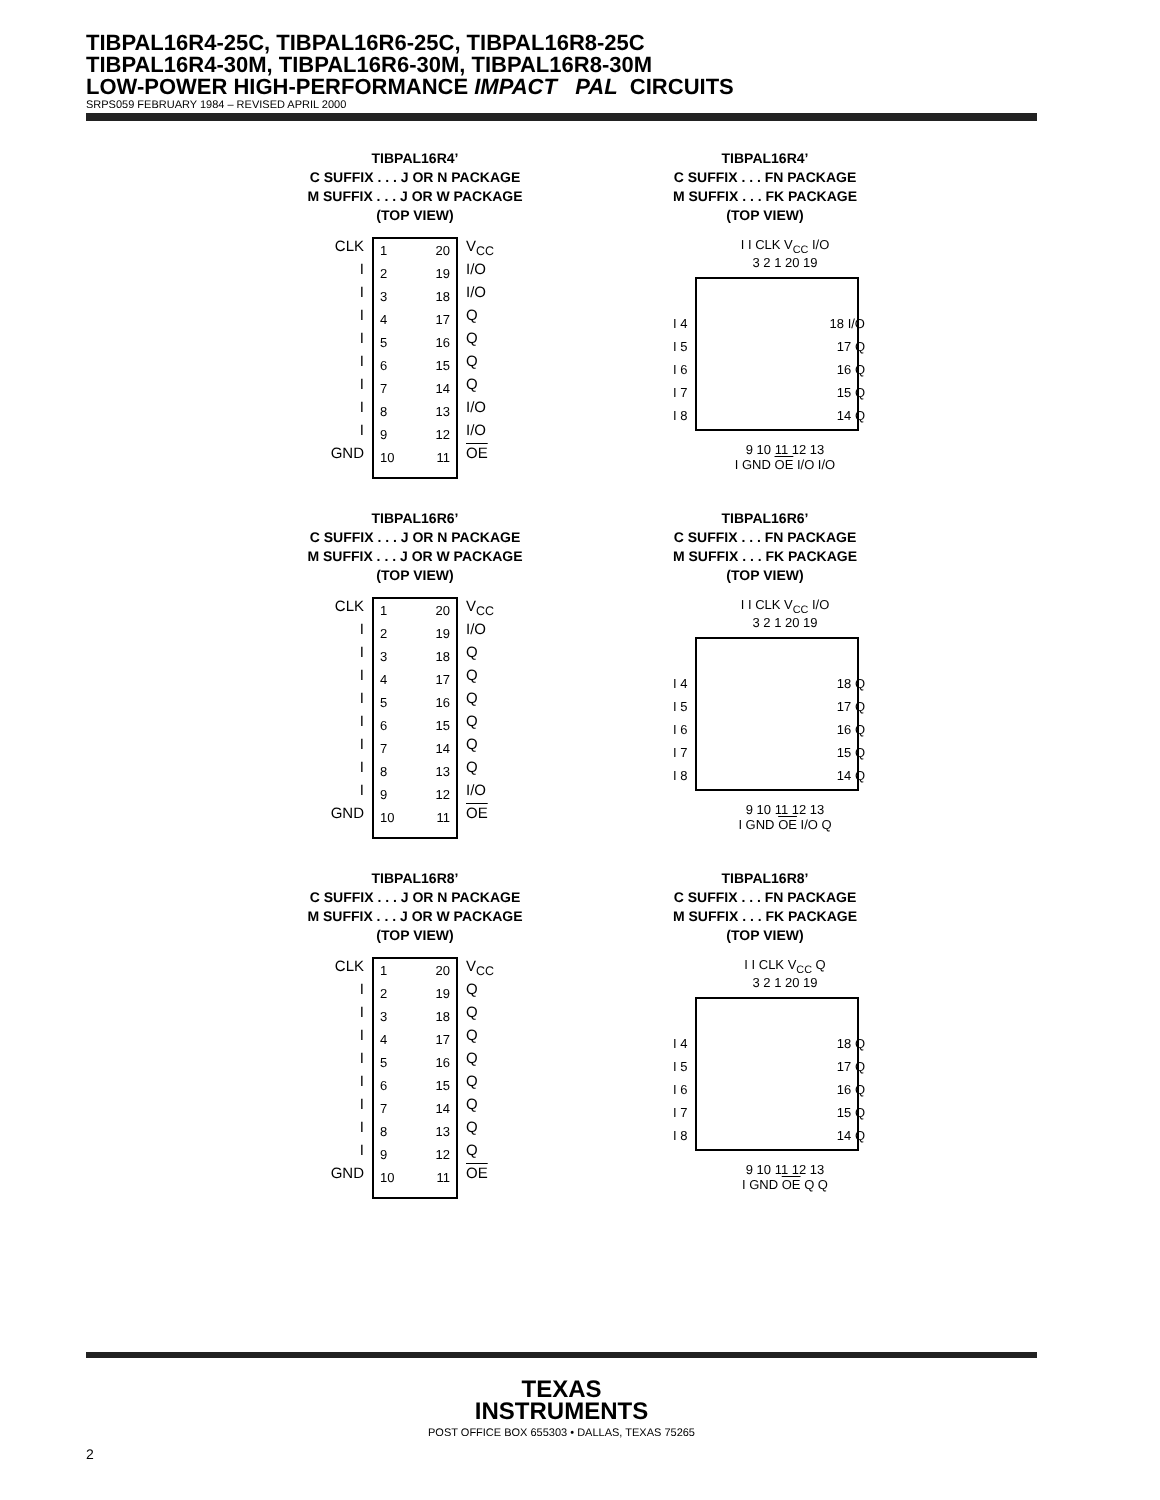TIBPAL16R4-25C, TIBPAL16R6-25C, TIBPAL16R8-25C
TIBPAL16R4-30M, TIBPAL16R6-30M, TIBPAL16R8-30M
LOW-POWER HIGH-PERFORMANCE IMPACT PAL CIRCUITS
SRPS059 FEBRUARY 1984 – REVISED APRIL 2000
TIBPAL16R4’
C SUFFIX . . . J OR N PACKAGE
M SUFFIX . . . J OR W PACKAGE
(TOP VIEW)
CLK
I
I
I
I
I
I
I
I
GND
1 20
2 19
3 18
4 17
5 16
6 15
7 14
8 13
9 12
10 11
V<sub>CC</sub>
I/O
I/O
Q
Q
Q
Q
I/O
I/O
OE
TIBPAL16R4’
C SUFFIX . . . FN PACKAGE
M SUFFIX . . . FK PACKAGE
(TOP VIEW)
I I CLK V<sub>CC</sub> I/O
3 2 1 20 19
I 4
I 5
I 6
I 7
I 8
18 I/O
17 Q
16 Q
15 Q
14 Q
9 10 11 12 13
I GND OE I/O I/O
TIBPAL16R6’
C SUFFIX . . . J OR N PACKAGE
M SUFFIX . . . J OR W PACKAGE
(TOP VIEW)
CLK
I
I
I
I
I
I
I
I
GND
1 20
2 19
3 18
4 17
5 16
6 15
7 14
8 13
9 12
10 11
V<sub>CC</sub>
I/O
Q
Q
Q
Q
Q
Q
I/O
OE
TIBPAL16R6’
C SUFFIX . . . FN PACKAGE
M SUFFIX . . . FK PACKAGE
(TOP VIEW)
I I CLK V<sub>CC</sub> I/O
3 2 1 20 19
I 4
I 5
I 6
I 7
I 8
18 Q
17 Q
16 Q
15 Q
14 Q
9 10 11 12 13
I GND OE I/O Q
TIBPAL16R8’
C SUFFIX . . . J OR N PACKAGE
M SUFFIX . . . J OR W PACKAGE
(TOP VIEW)
CLK
I
I
I
I
I
I
I
I
GND
1 20
2 19
3 18
4 17
5 16
6 15
7 14
8 13
9 12
10 11
V<sub>CC</sub>
Q
Q
Q
Q
Q
Q
Q
Q
OE
TIBPAL16R8’
C SUFFIX . . . FN PACKAGE
M SUFFIX . . . FK PACKAGE
(TOP VIEW)
I I CLK V<sub>CC</sub> Q
3 2 1 20 19
I 4
I 5
I 6
I 7
I 8
18 Q
17 Q
16 Q
15 Q
14 Q
9 10 11 12 13
I GND OE Q Q
TEXAS
INSTRUMENTS
POST OFFICE BOX 655303 • DALLAS, TEXAS 75265
2